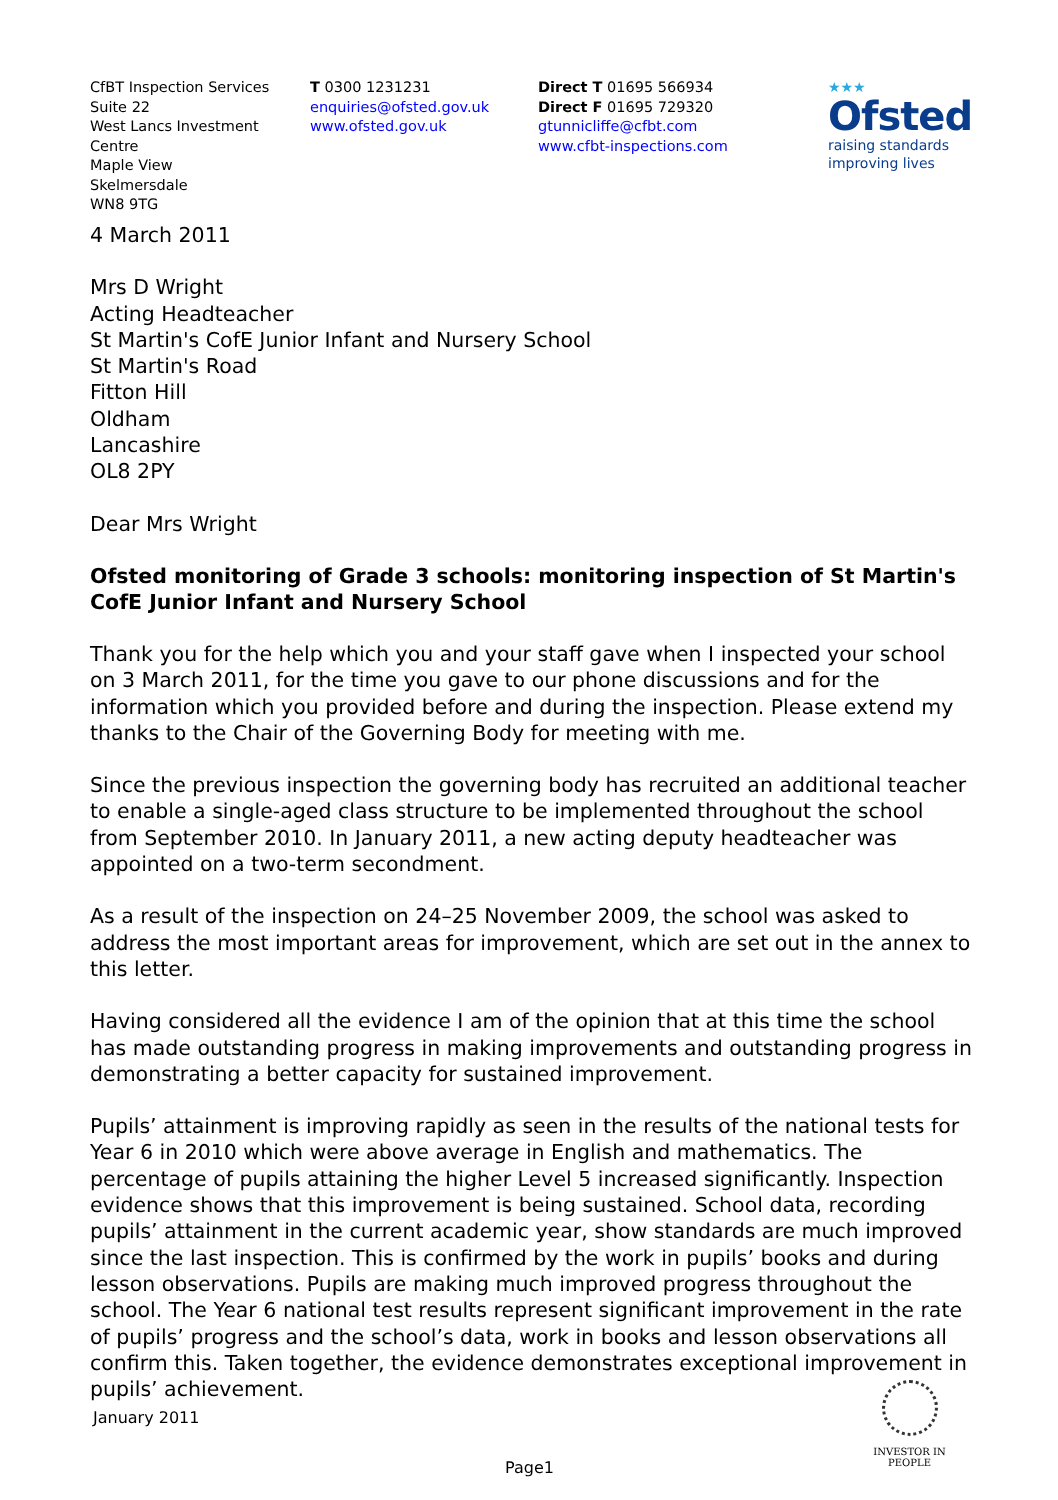CfBT Inspection Services
Suite 22
West Lancs Investment Centre
Maple View
Skelmersdale
WN8 9TG
T 0300 1231231
enquiries@ofsted.gov.uk
www.ofsted.gov.uk
Direct T 01695 566934
Direct F 01695 729320
gtunnicliffe@cfbt.com
www.cfbt-inspections.com
★★★
Ofsted
raising standards
improving lives
4 March 2011
Mrs D Wright
Acting Headteacher
St Martin's CofE Junior Infant and Nursery School
St Martin's Road
Fitton Hill
Oldham
Lancashire
OL8 2PY
Dear Mrs Wright
Ofsted monitoring of Grade 3 schools: monitoring inspection of St Martin's CofE Junior Infant and Nursery School
Thank you for the help which you and your staff gave when I inspected your school on 3 March 2011, for the time you gave to our phone discussions and for the information which you provided before and during the inspection. Please extend my thanks to the Chair of the Governing Body for meeting with me.
Since the previous inspection the governing body has recruited an additional teacher to enable a single-aged class structure to be implemented throughout the school from September 2010. In January 2011, a new acting deputy headteacher was appointed on a two-term secondment.
As a result of the inspection on 24–25 November 2009, the school was asked to address the most important areas for improvement, which are set out in the annex to this letter.
Having considered all the evidence I am of the opinion that at this time the school has made outstanding progress in making improvements and outstanding progress in demonstrating a better capacity for sustained improvement.
Pupils’ attainment is improving rapidly as seen in the results of the national tests for Year 6 in 2010 which were above average in English and mathematics. The percentage of pupils attaining the higher Level 5 increased significantly. Inspection evidence shows that this improvement is being sustained. School data, recording pupils’ attainment in the current academic year, show standards are much improved since the last inspection. This is confirmed by the work in pupils’ books and during lesson observations. Pupils are making much improved progress throughout the school. The Year 6 national test results represent significant improvement in the rate of pupils’ progress and the school’s data, work in books and lesson observations all confirm this. Taken together, the evidence demonstrates exceptional improvement in pupils’ achievement.
January 2011
INVESTOR IN PEOPLE
Page1